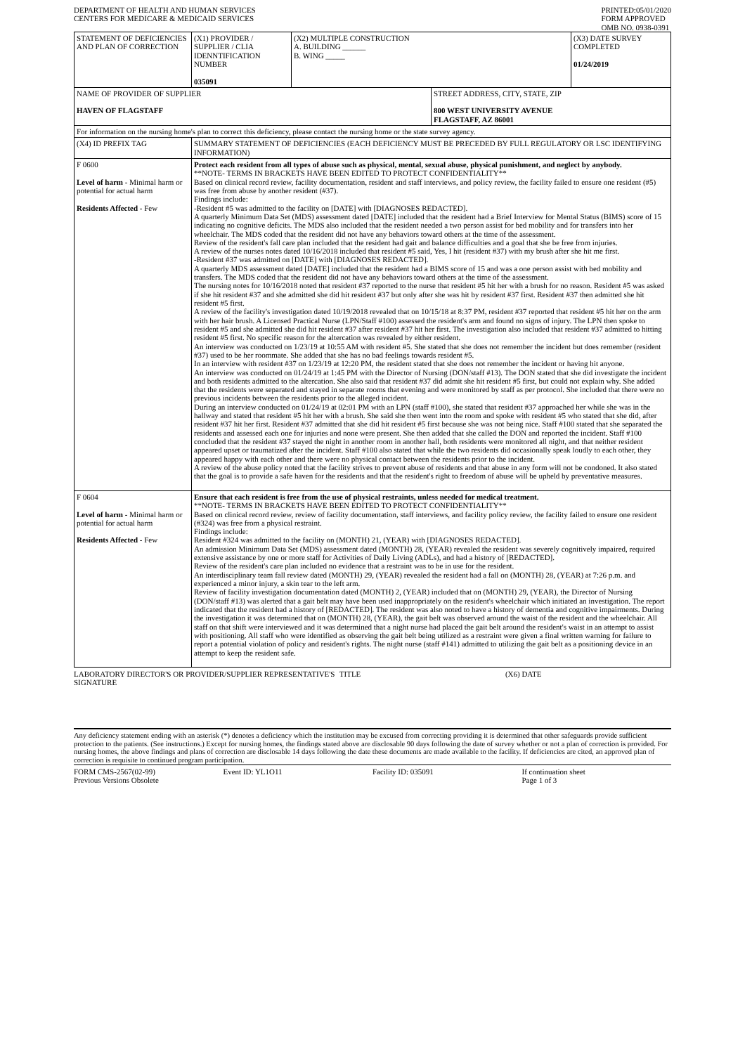DEPARTMENT OF HEALTH AND HUMAN SERVICES
CENTERS FOR MEDICARE & MEDICAID SERVICES
PRINTED:05/01/2020
FORM APPROVED
OMB NO. 0938-0391
| STATEMENT OF DEFICIENCIES AND PLAN OF CORRECTION | (X1) PROVIDER / SUPPLIER / CLIA IDENNTIFICATION NUMBER 035091 | (X2) MULTIPLE CONSTRUCTION A. BUILDING ______ B. WING _____ | | (X3) DATE SURVEY COMPLETED 01/24/2019 |
| NAME OF PROVIDER OF SUPPLIER HAVEN OF FLAGSTAFF | | | STREET ADDRESS, CITY, STATE, ZIP 800 WEST UNIVERSITY AVENUE FLAGSTAFF, AZ 86001 | |
| For information on the nursing home's plan to correct this deficiency, please contact the nursing home or the state survey agency. | | | | |
| (X4) ID PREFIX TAG | SUMMARY STATEMENT OF DEFICIENCIES (EACH DEFICIENCY MUST BE PRECEDED BY FULL REGULATORY OR LSC IDENTIFYING INFORMATION) | | | |
| F 0600 Level of harm - Minimal harm or potential for actual harm Residents Affected - Few | Protect each resident from all types of abuse such as physical, mental, sexual abuse, physical punishment, and neglect by anybody. **NOTE- TERMS IN BRACKETS HAVE BEEN EDITED TO PROTECT CONFIDENTIALITY** Based on clinical record review, facility documentation, resident and staff interviews, and policy review, the facility failed to ensure one resident (#5) was free from abuse by another resident (#37). Findings include: -Resident #5 was admitted to the facility on [DATE] with [DIAGNOSES REDACTED]. A quarterly Minimum Data Set (MDS) assessment dated [DATE] included that the resident had a Brief Interview for Mental Status (BIMS) score of 15 indicating no cognitive deficits. The MDS also included that the resident needed a two person assist for bed mobility and for transfers into her wheelchair. The MDS coded that the resident did not have any behaviors toward others at the time of the assessment. Review of the resident's fall care plan included that the resident had gait and balance difficulties and a goal that she be free from injuries. A review of the nurses notes dated 10/16/2018 included that resident #5 said, Yes, I hit (resident #37) with my brush after she hit me first. -Resident #37 was admitted on [DATE] with [DIAGNOSES REDACTED]. A quarterly MDS assessment dated [DATE] included that the resident had a BIMS score of 15 and was a one person assist with bed mobility and transfers. The MDS coded that the resident did not have any behaviors toward others at the time of the assessment. The nursing notes for 10/16/2018 noted that resident #37 reported to the nurse that resident #5 hit her with a brush for no reason. Resident #5 was asked if she hit resident #37 and she admitted she did hit resident #37 but only after she was hit by resident #37 first. Resident #37 then admitted she hit resident #5 first. A review of the facility's investigation dated 10/19/2018 revealed that on 10/15/18 at 8:37 PM, resident #37 reported that resident #5 hit her on the arm with her hair brush. A Licensed Practical Nurse (LPN/Staff #100) assessed the resident's arm and found no signs of injury. The LPN then spoke to resident #5 and she admitted she did hit resident #37 after resident #37 hit her first. The investigation also included that resident #37 admitted to hitting resident #5 first. No specific reason for the altercation was revealed by either resident. An interview was conducted on 1/23/19 at 10:55 AM with resident #5. She stated that she does not remember the incident but does remember (resident #37) used to be her roommate. She added that she has no bad feelings towards resident #5. In an interview with resident #37 on 1/23/19 at 12:20 PM, the resident stated that she does not remember the incident or having hit anyone. An interview was conducted on 01/24/19 at 1:45 PM with the Director of Nursing (DON/staff #13). The DON stated that she did investigate the incident and both residents admitted to the altercation. She also said that resident #37 did admit she hit resident #5 first, but could not explain why. She added that the residents were separated and stayed in separate rooms that evening and were monitored by staff as per protocol. She included that there were no previous incidents between the residents prior to the alleged incident. During an interview conducted on 01/24/19 at 02:01 PM with an LPN (staff #100), she stated that resident #37 approached her while she was in the hallway and stated that resident #5 hit her with a brush. She said she then went into the room and spoke with resident #5 who stated that she did, after resident #37 hit her first. Resident #37 admitted that she did hit resident #5 first because she was not being nice. Staff #100 stated that she separated the residents and assessed each one for injuries and none were present. She then added that she called the DON and reported the incident. Staff #100 concluded that the resident #37 stayed the night in another room in another hall, both residents were monitored all night, and that neither resident appeared upset or traumatized after the incident. Staff #100 also stated that while the two residents did occasionally speak loudly to each other, they appeared happy with each other and there were no physical contact between the residents prior to the incident. A review of the abuse policy noted that the facility strives to prevent abuse of residents and that abuse in any form will not be condoned. It also stated that the goal is to provide a safe haven for the residents and that the resident's right to freedom of abuse will be upheld by preventative measures. | | | |
| F 0604 Level of harm - Minimal harm or potential for actual harm Residents Affected - Few | Ensure that each resident is free from the use of physical restraints, unless needed for medical treatment. **NOTE- TERMS IN BRACKETS HAVE BEEN EDITED TO PROTECT CONFIDENTIALITY** Based on clinical record review, review of facility documentation, staff interviews, and facility policy review, the facility failed to ensure one resident (#324) was free from a physical restraint. Findings include: Resident #324 was admitted to the facility on (MONTH) 21, (YEAR) with [DIAGNOSES REDACTED]. An admission Minimum Data Set (MDS) assessment dated (MONTH) 28, (YEAR) revealed the resident was severely cognitively impaired, required extensive assistance by one or more staff for Activities of Daily Living (ADLs), and had a history of [REDACTED]. Review of the resident's care plan included no evidence that a restraint was to be in use for the resident. An interdisciplinary team fall review dated (MONTH) 29, (YEAR) revealed the resident had a fall on (MONTH) 28, (YEAR) at 7:26 p.m. and experienced a minor injury, a skin tear to the left arm. Review of facility investigation documentation dated (MONTH) 2, (YEAR) included that on (MONTH) 29, (YEAR), the Director of Nursing (DON/staff #13) was alerted that a gait belt may have been used inappropriately on the resident's wheelchair which initiated an investigation. The report indicated that the resident had a history of [REDACTED]. The resident was also noted to have a history of dementia and cognitive impairments. During the investigation it was determined that on (MONTH) 28, (YEAR), the gait belt was observed around the waist of the resident and the wheelchair. All staff on that shift were interviewed and it was determined that a night nurse had placed the gait belt around the resident's waist in an attempt to assist with positioning. All staff who were identified as observing the gait belt being utilized as a restraint were given a final written warning for failure to report a potential violation of policy and resident's rights. The night nurse (staff #141) admitted to utilizing the gait belt as a positioning device in an attempt to keep the resident safe. | | | |
LABORATORY DIRECTOR'S OR PROVIDER/SUPPLIER REPRESENTATIVE'S SIGNATURE
TITLE (X6) DATE
Any deficiency statement ending with an asterisk (*) denotes a deficiency which the institution may be excused from correcting providing it is determined that other safeguards provide sufficient protection to the patients. (See instructions.) Except for nursing homes, the findings stated above are disclosable 90 days following the date of survey whether or not a plan of correction is provided. For nursing homes, the above findings and plans of correction are disclosable 14 days following the date these documents are made available to the facility. If deficiencies are cited, an approved plan of correction is requisite to continued program participation.
FORM CMS-2567(02-99)
Previous Versions Obsolete
Event ID: YL1O11 Facility ID: 035091 If continuation sheet
Page 1 of 3